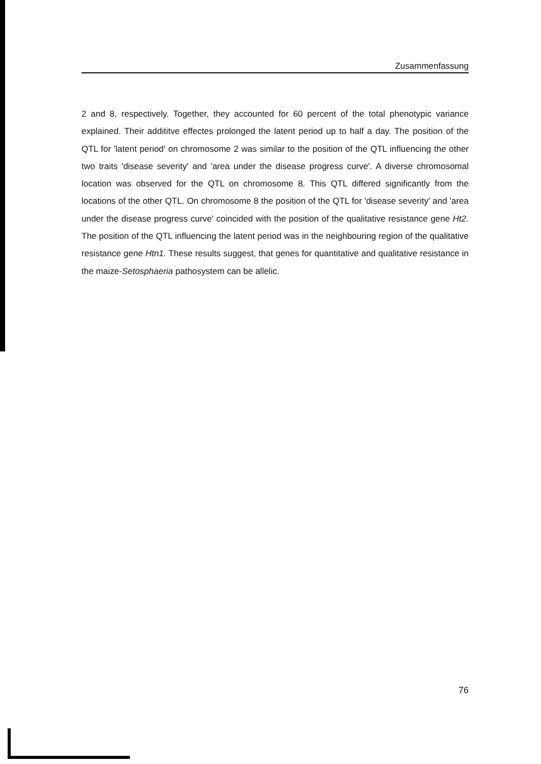Zusammenfassung
2 and 8, respectively. Together, they accounted for 60 percent of the total phenotypic variance explained. Their addititve effectes prolonged the latent period up to half a day. The position of the QTL for 'latent period' on chromosome 2 was similar to the position of the QTL influencing the other two traits 'disease severity' and 'area under the disease progress curve'. A diverse chromosomal location was observed for the QTL on chromosome 8. This QTL differed significantly from the locations of the other QTL. On chromosome 8 the position of the QTL for 'disease severity' and 'area under the disease progress curve' coincided with the position of the qualitative resistance gene Ht2. The position of the QTL influencing the latent period was in the neighbouring region of the qualitative resistance gene Htn1. These results suggest, that genes for quantitative and qualitative resistance in the maize-Setosphaeria pathosystem can be allelic.
76